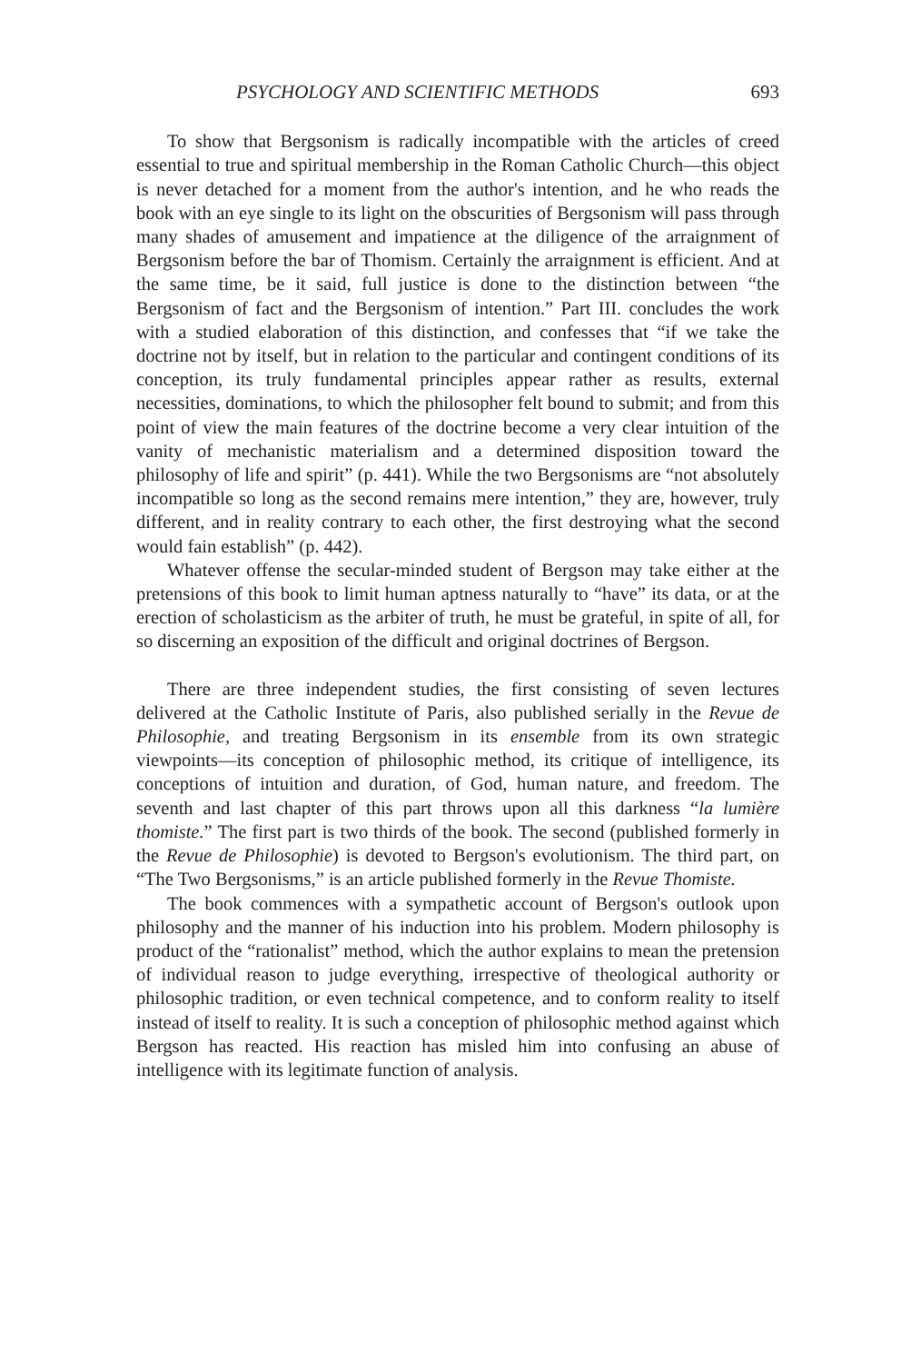PSYCHOLOGY AND SCIENTIFIC METHODS 693
To show that Bergsonism is radically incompatible with the articles of creed essential to true and spiritual membership in the Roman Catholic Church—this object is never detached for a moment from the author's intention, and he who reads the book with an eye single to its light on the obscurities of Bergsonism will pass through many shades of amusement and impatience at the diligence of the arraignment of Bergsonism before the bar of Thomism. Certainly the arraignment is efficient. And at the same time, be it said, full justice is done to the distinction between “the Bergsonism of fact and the Bergsonism of intention.” Part III. concludes the work with a studied elaboration of this distinction, and confesses that “if we take the doctrine not by itself, but in relation to the particular and contingent conditions of its conception, its truly fundamental principles appear rather as results, external necessities, dominations, to which the philosopher felt bound to submit; and from this point of view the main features of the doctrine become a very clear intuition of the vanity of mechanistic materialism and a determined disposition toward the philosophy of life and spirit” (p. 441). While the two Bergsonisms are “not absolutely incompatible so long as the second remains mere intention,” they are, however, truly different, and in reality contrary to each other, the first destroying what the second would fain establish” (p. 442).
Whatever offense the secular-minded student of Bergson may take either at the pretensions of this book to limit human aptness naturally to “have” its data, or at the erection of scholasticism as the arbiter of truth, he must be grateful, in spite of all, for so discerning an exposition of the difficult and original doctrines of Bergson.
There are three independent studies, the first consisting of seven lectures delivered at the Catholic Institute of Paris, also published serially in the Revue de Philosophie, and treating Bergsonism in its ensemble from its own strategic viewpoints—its conception of philosophic method, its critique of intelligence, its conceptions of intuition and duration, of God, human nature, and freedom. The seventh and last chapter of this part throws upon all this darkness “la lumière thomiste.” The first part is two thirds of the book. The second (published formerly in the Revue de Philosophie) is devoted to Bergson's evolutionism. The third part, on “The Two Bergsonisms,” is an article published formerly in the Revue Thomiste.
The book commences with a sympathetic account of Bergson's outlook upon philosophy and the manner of his induction into his problem. Modern philosophy is product of the “rationalist” method, which the author explains to mean the pretension of individual reason to judge everything, irrespective of theological authority or philosophic tradition, or even technical competence, and to conform reality to itself instead of itself to reality. It is such a conception of philosophic method against which Bergson has reacted. His reaction has misled him into confusing an abuse of intelligence with its legitimate function of analysis.